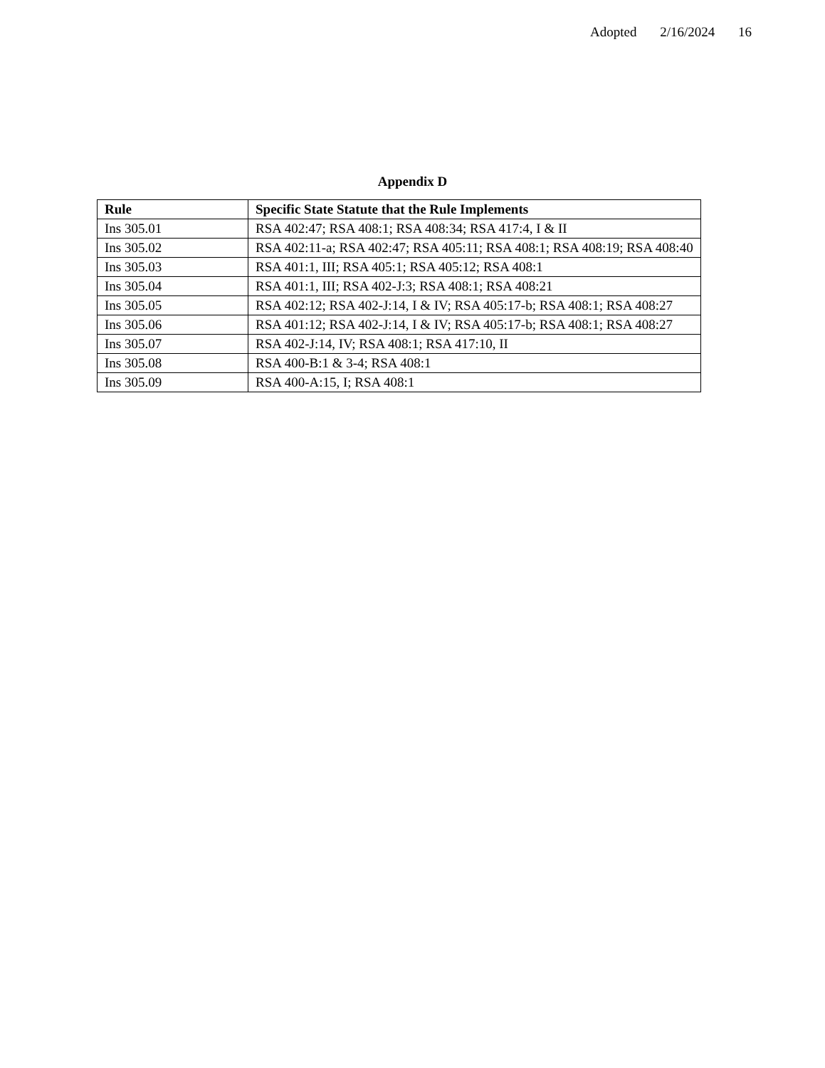Adopted 2/16/2024 16
Appendix D
| Rule | Specific State Statute that the Rule Implements |
| --- | --- |
| Ins 305.01 | RSA 402:47; RSA 408:1; RSA 408:34; RSA 417:4, I & II |
| Ins 305.02 | RSA 402:11-a; RSA 402:47; RSA 405:11; RSA 408:1; RSA 408:19; RSA 408:40 |
| Ins 305.03 | RSA 401:1, III; RSA 405:1; RSA 405:12; RSA 408:1 |
| Ins 305.04 | RSA 401:1, III; RSA 402-J:3; RSA 408:1; RSA 408:21 |
| Ins 305.05 | RSA 402:12; RSA 402-J:14, I & IV; RSA 405:17-b; RSA 408:1; RSA 408:27 |
| Ins 305.06 | RSA 401:12; RSA 402-J:14, I & IV; RSA 405:17-b; RSA 408:1; RSA 408:27 |
| Ins 305.07 | RSA 402-J:14, IV; RSA 408:1; RSA 417:10, II |
| Ins 305.08 | RSA 400-B:1 & 3-4; RSA 408:1 |
| Ins 305.09 | RSA 400-A:15, I; RSA 408:1 |